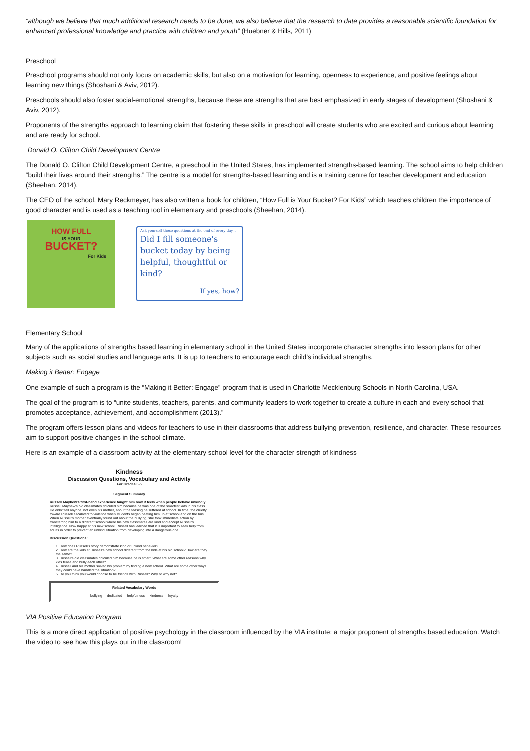“although we believe that much additional research needs to be done, we also believe that the research to date provides a reasonable scientific foundation for enhanced professional knowledge and practice with children and youth” (Huebner & Hills, 2011)
Preschool
Preschool programs should not only focus on academic skills, but also on a motivation for learning, openness to experience, and positive feelings about learning new things (Shoshani & Aviv, 2012).
Preschools should also foster social-emotional strengths, because these are strengths that are best emphasized in early stages of development (Shoshani & Aviv, 2012).
Proponents of the strengths approach to learning claim that fostering these skills in preschool will create students who are excited and curious about learning and are ready for school.
Donald O. Clifton Child Development Centre
The Donald O. Clifton Child Development Centre, a preschool in the United States, has implemented strengths-based learning. The school aims to help children “build their lives around their strengths.” The centre is a model for strengths-based learning and is a training centre for teacher development and education (Sheehan, 2014).
The CEO of the school, Mary Reckmeyer, has also written a book for children, “How Full is Your Bucket? For Kids” which teaches children the importance of good character and is used as a teaching tool in elementary and preschools (Sheehan, 2014).
HOW FULL
IS YOUR
BUCKET?
For Kids
Ask yourself these questions at the end of every day...
Did I fill someone's bucket today by being helpful, thoughtful or kind?
If yes, how?
Elementary School
Many of the applications of strengths based learning in elementary school in the United States incorporate character strengths into lesson plans for other subjects such as social studies and language arts. It is up to teachers to encourage each child’s individual strengths.
Making it Better: Engage
One example of such a program is the “Making it Better: Engage” program that is used in Charlotte Mecklenburg Schools in North Carolina, USA.
The goal of the program is to “unite students, teachers, parents, and community leaders to work together to create a culture in each and every school that promotes acceptance, achievement, and accomplishment (2013).”
The program offers lesson plans and videos for teachers to use in their classrooms that address bullying prevention, resilience, and character. These resources aim to support positive changes in the school climate.
Here is an example of a classroom activity at the elementary school level for the character strength of kindness
Kindness
Discussion Questions, Vocabulary and Activity
For Grades 3-5
Segment Summary
Russell Mayhew's first-hand experience taught him how it feels when people behave unkindly. Russell Mayhew's old classmates ridiculed him because he was one of the smartest kids in his class. He didn't tell anyone, not even his mother, about the teasing he suffered at school. In time, the cruelty toward Russell escalated to violence when students began beating him up at school and on the bus. When Russell's mother eventually found out about the bullying, she took immediate action by transferring him to a different school where his new classmates are kind and accept Russell's intelligence. Now happy at his new school, Russell has learned that it is important to seek help from adults in order to prevent an unkind situation from developing into a dangerous one.
Discussion Questions:
1. How does Russell's story demonstrate kind or unkind behavior?
2. How are the kids at Russell's new school different from the kids at his old school? How are they the same?
3. Russell's old classmates ridiculed him because he is smart. What are some other reasons why kids tease and bully each other?
4. Russell and his mother solved his problem by finding a new school. What are some other ways they could have handled the situation?
5. Do you think you would choose to be friends with Russell? Why or why not?
Related Vocabulary Words
bullying dedicated helpfulness kindness loyalty
VIA Positive Education Program
This is a more direct application of positive psychology in the classroom influenced by the VIA institute; a major proponent of strengths based education. Watch the video to see how this plays out in the classroom!